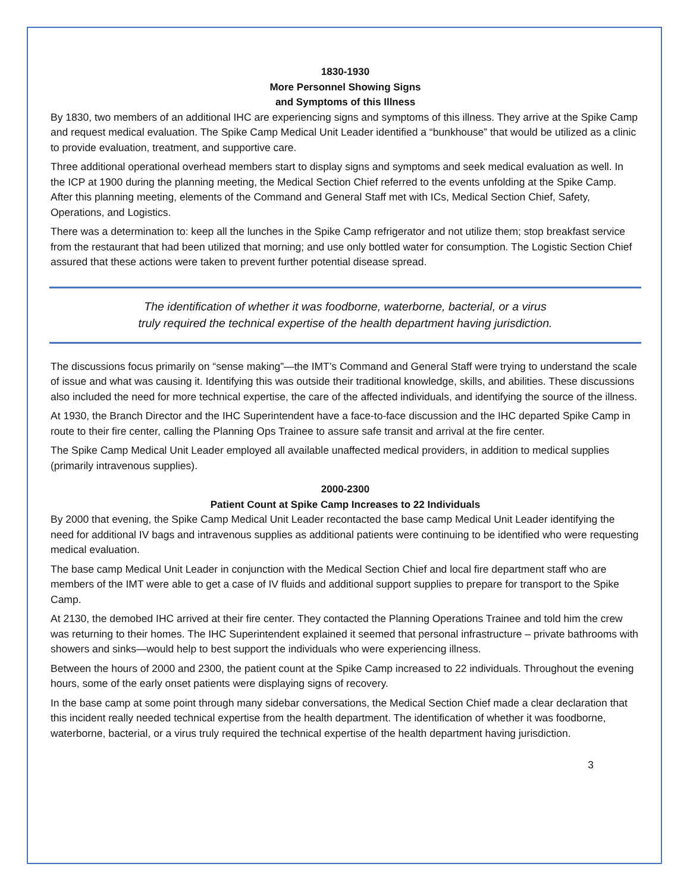1830-1930
More Personnel Showing Signs
and Symptoms of this Illness
By 1830, two members of an additional IHC are experiencing signs and symptoms of this illness. They arrive at the Spike Camp and request medical evaluation. The Spike Camp Medical Unit Leader identified a “bunkhouse” that would be utilized as a clinic to provide evaluation, treatment, and supportive care.
Three additional operational overhead members start to display signs and symptoms and seek medical evaluation as well. In the ICP at 1900 during the planning meeting, the Medical Section Chief referred to the events unfolding at the Spike Camp. After this planning meeting, elements of the Command and General Staff met with ICs, Medical Section Chief, Safety, Operations, and Logistics.
There was a determination to: keep all the lunches in the Spike Camp refrigerator and not utilize them; stop breakfast service from the restaurant that had been utilized that morning; and use only bottled water for consumption. The Logistic Section Chief assured that these actions were taken to prevent further potential disease spread.
The identification of whether it was foodborne, waterborne, bacterial, or a virus
truly required the technical expertise of the health department having jurisdiction.
The discussions focus primarily on “sense making”—the IMT’s Command and General Staff were trying to understand the scale of issue and what was causing it. Identifying this was outside their traditional knowledge, skills, and abilities. These discussions also included the need for more technical expertise, the care of the affected individuals, and identifying the source of the illness.
At 1930, the Branch Director and the IHC Superintendent have a face-to-face discussion and the IHC departed Spike Camp in route to their fire center, calling the Planning Ops Trainee to assure safe transit and arrival at the fire center.
The Spike Camp Medical Unit Leader employed all available unaffected medical providers, in addition to medical supplies (primarily intravenous supplies).
2000-2300
Patient Count at Spike Camp Increases to 22 Individuals
By 2000 that evening, the Spike Camp Medical Unit Leader recontacted the base camp Medical Unit Leader identifying the need for additional IV bags and intravenous supplies as additional patients were continuing to be identified who were requesting medical evaluation.
The base camp Medical Unit Leader in conjunction with the Medical Section Chief and local fire department staff who are members of the IMT were able to get a case of IV fluids and additional support supplies to prepare for transport to the Spike Camp.
At 2130, the demobed IHC arrived at their fire center. They contacted the Planning Operations Trainee and told him the crew was returning to their homes. The IHC Superintendent explained it seemed that personal infrastructure – private bathrooms with showers and sinks—would help to best support the individuals who were experiencing illness.
Between the hours of 2000 and 2300, the patient count at the Spike Camp increased to 22 individuals. Throughout the evening hours, some of the early onset patients were displaying signs of recovery.
In the base camp at some point through many sidebar conversations, the Medical Section Chief made a clear declaration that this incident really needed technical expertise from the health department. The identification of whether it was foodborne, waterborne, bacterial, or a virus truly required the technical expertise of the health department having jurisdiction.
3